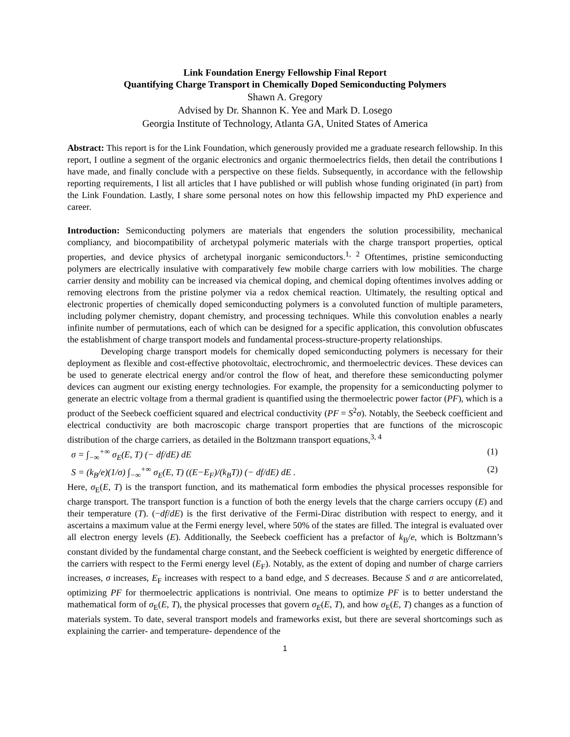Link Foundation Energy Fellowship Final Report
Quantifying Charge Transport in Chemically Doped Semiconducting Polymers
Shawn A. Gregory
Advised by Dr. Shannon K. Yee and Mark D. Losego
Georgia Institute of Technology, Atlanta GA, United States of America
Abstract: This report is for the Link Foundation, which generously provided me a graduate research fellowship. In this report, I outline a segment of the organic electronics and organic thermoelectrics fields, then detail the contributions I have made, and finally conclude with a perspective on these fields. Subsequently, in accordance with the fellowship reporting requirements, I list all articles that I have published or will publish whose funding originated (in part) from the Link Foundation. Lastly, I share some personal notes on how this fellowship impacted my PhD experience and career.
Introduction: Semiconducting polymers are materials that engenders the solution processibility, mechanical compliancy, and biocompatibility of archetypal polymeric materials with the charge transport properties, optical properties, and device physics of archetypal inorganic semiconductors.<sup>1, 2</sup> Oftentimes, pristine semiconducting polymers are electrically insulative with comparatively few mobile charge carriers with low mobilities. The charge carrier density and mobility can be increased via chemical doping, and chemical doping oftentimes involves adding or removing electrons from the pristine polymer via a redox chemical reaction. Ultimately, the resulting optical and electronic properties of chemically doped semiconducting polymers is a convoluted function of multiple parameters, including polymer chemistry, dopant chemistry, and processing techniques. While this convolution enables a nearly infinite number of permutations, each of which can be designed for a specific application, this convolution obfuscates the establishment of charge transport models and fundamental process-structure-property relationships.
Developing charge transport models for chemically doped semiconducting polymers is necessary for their deployment as flexible and cost-effective photovoltaic, electrochromic, and thermoelectric devices. These devices can be used to generate electrical energy and/or control the flow of heat, and therefore these semiconducting polymer devices can augment our existing energy technologies. For example, the propensity for a semiconducting polymer to generate an electric voltage from a thermal gradient is quantified using the thermoelectric power factor (PF), which is a product of the Seebeck coefficient squared and electrical conductivity (PF = S<sup>2</sup>σ). Notably, the Seebeck coefficient and electrical conductivity are both macroscopic charge transport properties that are functions of the microscopic distribution of the charge carriers, as detailed in the Boltzmann transport equations,<sup>3, 4</sup>
σ = ∫<sub>−∞</sub><sup>+∞</sup> σ<sub>E</sub>(E, T) (− df/dE) dE (1)
S = (k<sub>B</sub>/e)(1/σ) ∫<sub>−∞</sub><sup>+∞</sup> σ<sub>E</sub>(E, T) ((E−E<sub>F</sub>)/(k<sub>B</sub>T)) (− df/dE) dE . (2)
Here, σ<sub>E</sub>(E, T) is the transport function, and its mathematical form embodies the physical processes responsible for charge transport. The transport function is a function of both the energy levels that the charge carriers occupy (E) and their temperature (T). (−df/dE) is the first derivative of the Fermi-Dirac distribution with respect to energy, and it ascertains a maximum value at the Fermi energy level, where 50% of the states are filled. The integral is evaluated over all electron energy levels (E). Additionally, the Seebeck coefficient has a prefactor of k<sub>B</sub>/e, which is Boltzmann’s constant divided by the fundamental charge constant, and the Seebeck coefficient is weighted by energetic difference of the carriers with respect to the Fermi energy level (E<sub>F</sub>). Notably, as the extent of doping and number of charge carriers increases, σ increases, E<sub>F</sub> increases with respect to a band edge, and S decreases. Because S and σ are anticorrelated, optimizing PF for thermoelectric applications is nontrivial. One means to optimize PF is to better understand the mathematical form of σ<sub>E</sub>(E, T), the physical processes that govern σ<sub>E</sub>(E, T), and how σ<sub>E</sub>(E, T) changes as a function of materials system. To date, several transport models and frameworks exist, but there are several shortcomings such as explaining the carrier- and temperature- dependence of the
1